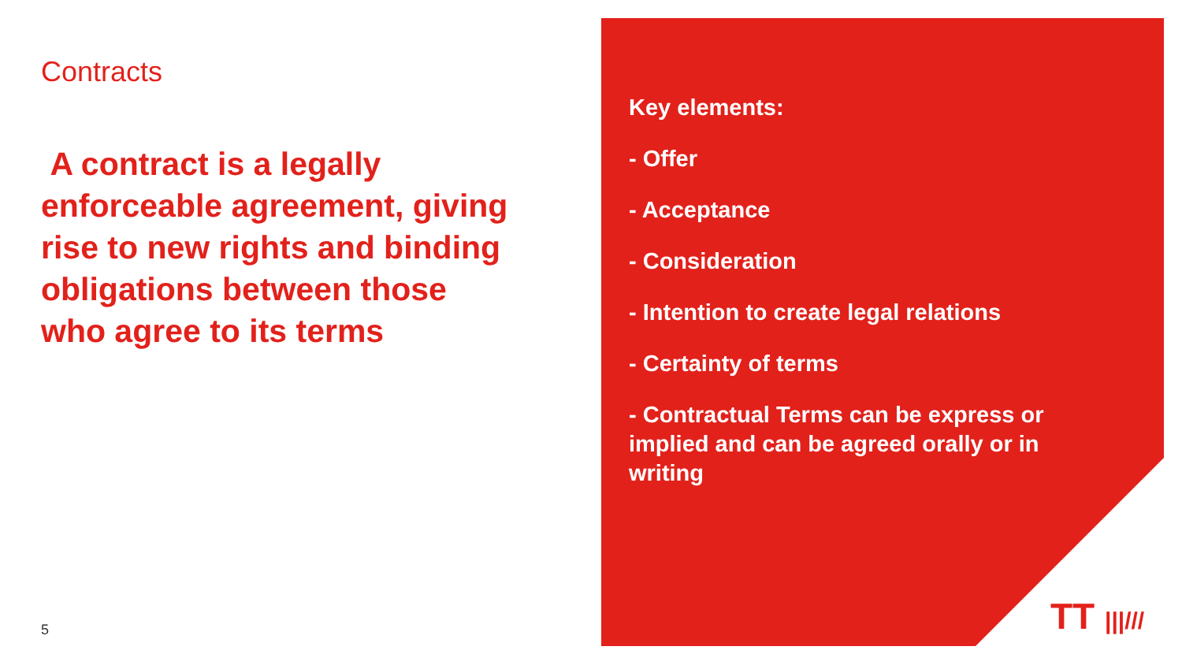Contracts
A contract is a legally enforceable agreement, giving rise to new rights and binding obligations between those who agree to its terms
5
Key elements:
- Offer
- Acceptance
- Consideration
- Intention to create legal relations
- Certainty of terms
- Contractual Terms can be express or implied and can be agreed orally or in writing
TT |||///